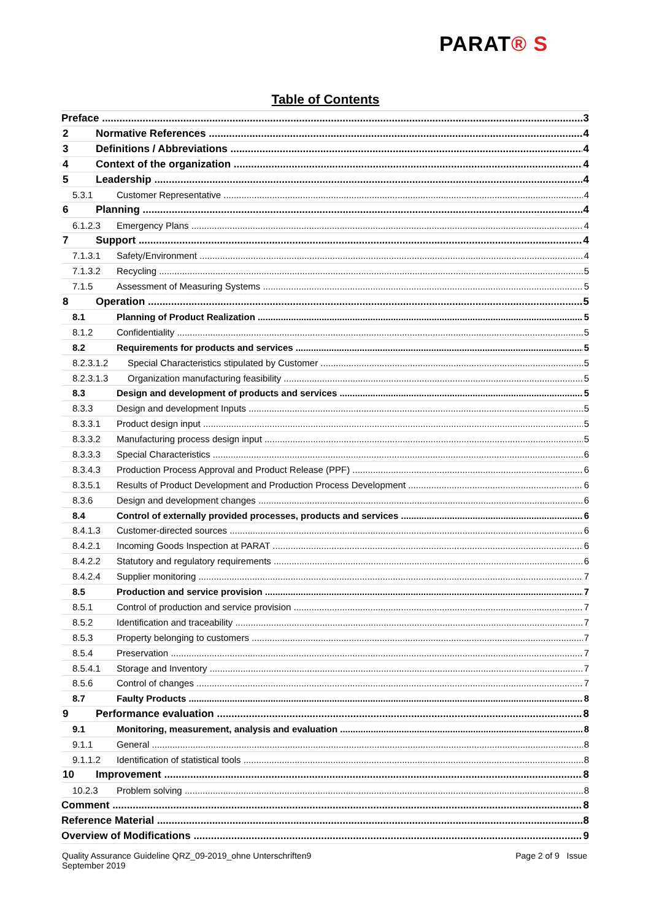PARAT® S
Table of Contents
Preface 3
2 Normative References 4
3 Definitions / Abbreviations 4
4 Context of the organization 4
5 Leadership 4
5.3.1 Customer Representative 4
6 Planning 4
6.1.2.3 Emergency Plans 4
7 Support 4
7.1.3.1 Safety/Environment 4
7.1.3.2 Recycling 5
7.1.5 Assessment of Measuring Systems 5
8 Operation 5
8.1 Planning of Product Realization 5
8.1.2 Confidentiality 5
8.2 Requirements for products and services 5
8.2.3.1.2 Special Characteristics stipulated by Customer 5
8.2.3.1.3 Organization manufacturing feasibility 5
8.3 Design and development of products and services 5
8.3.3 Design and development Inputs 5
8.3.3.1 Product design input 5
8.3.3.2 Manufacturing process design input 5
8.3.3.3 Special Characteristics 6
8.3.4.3 Production Process Approval and Product Release (PPF) 6
8.3.5.1 Results of Product Development and Production Process Development 6
8.3.6 Design and development changes 6
8.4 Control of externally provided processes, products and services 6
8.4.1.3 Customer-directed sources 6
8.4.2.1 Incoming Goods Inspection at PARAT 6
8.4.2.2 Statutory and regulatory requirements 6
8.4.2.4 Supplier monitoring 7
8.5 Production and service provision 7
8.5.1 Control of production and service provision 7
8.5.2 Identification and traceability 7
8.5.3 Property belonging to customers 7
8.5.4 Preservation 7
8.5.4.1 Storage and Inventory 7
8.5.6 Control of changes 7
8.7 Faulty Products 8
9 Performance evaluation 8
9.1 Monitoring, measurement, analysis and evaluation 8
9.1.1 General 8
9.1.1.2 Identification of statistical tools 8
10 Improvement 8
10.2.3 Problem solving 8
Comment 8
Reference Material 8
Overview of Modifications 9
Quality Assurance Guideline QRZ_09-2019_ohne Unterschriften9
September 2019
Page 2 of 9 Issue